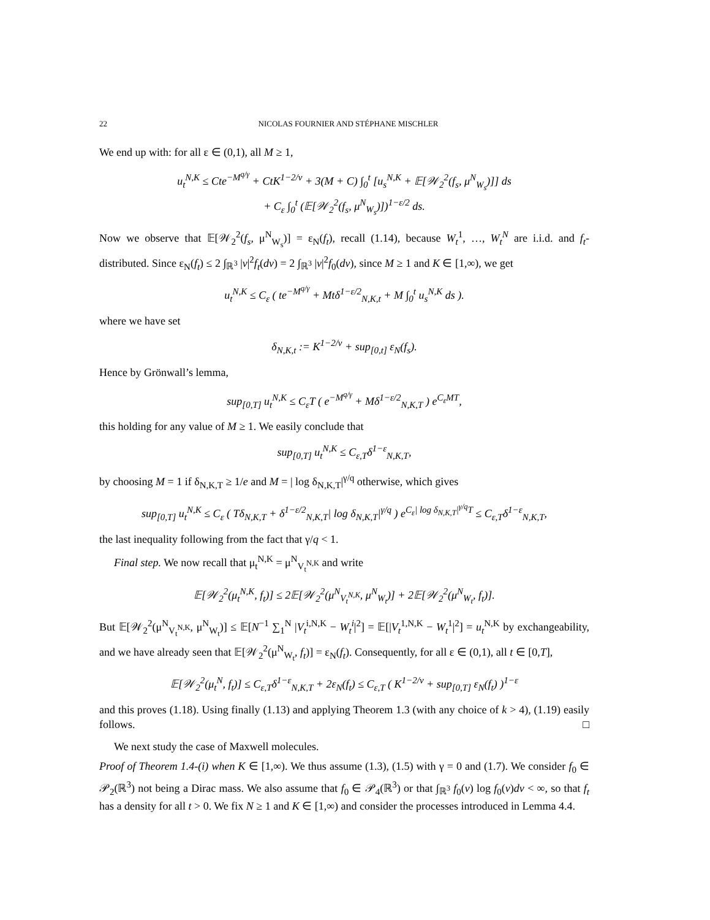22 NICOLAS FOURNIER AND STÉPHANE MISCHLER
We end up with: for all ε ∈ (0,1), all M ≥ 1,
u<sub>t</sub><sup>N,K</sup> ≤ Cte<sup>−M<sup>q/γ</sup></sup> + CtK<sup>1−2/ν</sup> + 3(M + C) ∫<sub>0</sub><sup>t</sup> [u<sub>s</sub><sup>N,K</sup> + 𝔼[𝒲<sub>2</sub><sup>2</sup>(f<sub>s</sub>, μ<sup>N</sup><sub>W<sub>s</sub></sub>)]] ds
+ C<sub>ε</sub> ∫<sub>0</sub><sup>t</sup> (𝔼[𝒲<sub>2</sub><sup>2</sup>(f<sub>s</sub>, μ<sup>N</sup><sub>W<sub>s</sub></sub>)])<sup>1−ε/2</sup> ds.
Now we observe that 𝔼[𝒲<sub>2</sub><sup>2</sup>(f<sub>s</sub>, μ<sup>N</sup><sub>W<sub>s</sub></sub>)] = ε<sub>N</sub>(f<sub>t</sub>), recall (1.14), because W<sub>t</sub><sup>1</sup>, …, W<sub>t</sub><sup>N</sup> are i.i.d. and f<sub>t</sub>-distributed. Since ε<sub>N</sub>(f<sub>t</sub>) ≤ 2 ∫<sub>ℝ<sup>3</sup></sub> |v|<sup>2</sup>f<sub>t</sub>(dv) = 2 ∫<sub>ℝ<sup>3</sup></sub> |v|<sup>2</sup>f<sub>0</sub>(dv), since M ≥ 1 and K ∈ [1,∞), we get
u<sub>t</sub><sup>N,K</sup> ≤ C<sub>ε</sub> ( te<sup>−M<sup>q/γ</sup></sup> + Mtδ<sup>1−ε/2</sup><sub>N,K,t</sub> + M ∫<sub>0</sub><sup>t</sup> u<sub>s</sub><sup>N,K</sup> ds ).
where we have set
δ<sub>N,K,t</sub> := K<sup>1−2/ν</sup> + sup<sub>[0,t]</sub> ε<sub>N</sub>(f<sub>s</sub>).
Hence by Grönwall’s lemma,
sup<sub>[0,T]</sub> u<sub>t</sub><sup>N,K</sup> ≤ C<sub>ε</sub>T ( e<sup>−M<sup>q/γ</sup></sup> + Mδ<sup>1−ε/2</sup><sub>N,K,T</sub> ) e<sup>C<sub>ε</sub>MT</sup>,
this holding for any value of M ≥ 1. We easily conclude that
sup<sub>[0,T]</sub> u<sub>t</sub><sup>N,K</sup> ≤ C<sub>ε,T</sub>δ<sup>1−ε</sup><sub>N,K,T</sub>,
by choosing M = 1 if δ<sub>N,K,T</sub> ≥ 1/e and M = | log δ<sub>N,K,T</sub>|<sup>γ/q</sup> otherwise, which gives
sup<sub>[0,T]</sub> u<sub>t</sub><sup>N,K</sup> ≤ C<sub>ε</sub> ( Tδ<sub>N,K,T</sub> + δ<sup>1−ε/2</sup><sub>N,K,T</sub>| log δ<sub>N,K,T</sub>|<sup>γ/q</sup> ) e<sup>C<sub>ε</sub>| log δ<sub>N,K,T</sub>|<sup>γ/q</sup>T</sup> ≤ C<sub>ε,T</sub>δ<sup>1−ε</sup><sub>N,K,T</sub>,
the last inequality following from the fact that γ/q < 1.
Final step. We now recall that μ<sub>t</sub><sup>N,K</sup> = μ<sup>N</sup><sub>V<sub>t</sub><sup>N,K</sup></sub> and write
𝔼[𝒲<sub>2</sub><sup>2</sup>(μ<sub>t</sub><sup>N,K</sup>, f<sub>t</sub>)] ≤ 2𝔼[𝒲<sub>2</sub><sup>2</sup>(μ<sup>N</sup><sub>V<sub>t</sub><sup>N,K</sup></sub>, μ<sup>N</sup><sub>W<sub>t</sub></sub>)] + 2𝔼[𝒲<sub>2</sub><sup>2</sup>(μ<sup>N</sup><sub>W<sub>t</sub></sub>, f<sub>t</sub>)].
But 𝔼[𝒲<sub>2</sub><sup>2</sup>(μ<sup>N</sup><sub>V<sub>t</sub><sup>N,K</sup></sub>, μ<sup>N</sup><sub>W<sub>t</sub></sub>)] ≤ 𝔼[N<sup>−1</sup> ∑<sub>1</sub><sup>N</sup> |V<sub>t</sub><sup>i,N,K</sup> − W<sub>t</sub><sup>i</sup>|<sup>2</sup>] = 𝔼[|V<sub>t</sub><sup>1,N,K</sup> − W<sub>t</sub><sup>1</sup>|<sup>2</sup>] = u<sub>t</sub><sup>N,K</sup> by exchangeability, and we have already seen that 𝔼[𝒲<sub>2</sub><sup>2</sup>(μ<sup>N</sup><sub>W<sub>t</sub></sub>, f<sub>t</sub>)] = ε<sub>N</sub>(f<sub>t</sub>). Consequently, for all ε ∈ (0,1), all t ∈ [0,T],
𝔼[𝒲<sub>2</sub><sup>2</sup>(μ<sub>t</sub><sup>N</sup>, f<sub>t</sub>)] ≤ C<sub>ε,T</sub>δ<sup>1−ε</sup><sub>N,K,T</sub> + 2ε<sub>N</sub>(f<sub>t</sub>) ≤ C<sub>ε,T</sub> ( K<sup>1−2/ν</sup> + sup<sub>[0,T]</sub> ε<sub>N</sub>(f<sub>t</sub>) )<sup>1−ε</sup>
and this proves (1.18). Using finally (1.13) and applying Theorem 1.3 (with any choice of k > 4), (1.19) easily follows. □
We next study the case of Maxwell molecules.
Proof of Theorem 1.4-(i) when K ∈ [1,∞). We thus assume (1.3), (1.5) with γ = 0 and (1.7). We consider f<sub>0</sub> ∈ 𝒫<sub>2</sub>(ℝ<sup>3</sup>) not being a Dirac mass. We also assume that f<sub>0</sub> ∈ 𝒫<sub>4</sub>(ℝ<sup>3</sup>) or that ∫<sub>ℝ<sup>3</sup></sub> f<sub>0</sub>(v) log f<sub>0</sub>(v)dv < ∞, so that f<sub>t</sub> has a density for all t > 0. We fix N ≥ 1 and K ∈ [1,∞) and consider the processes introduced in Lemma 4.4.